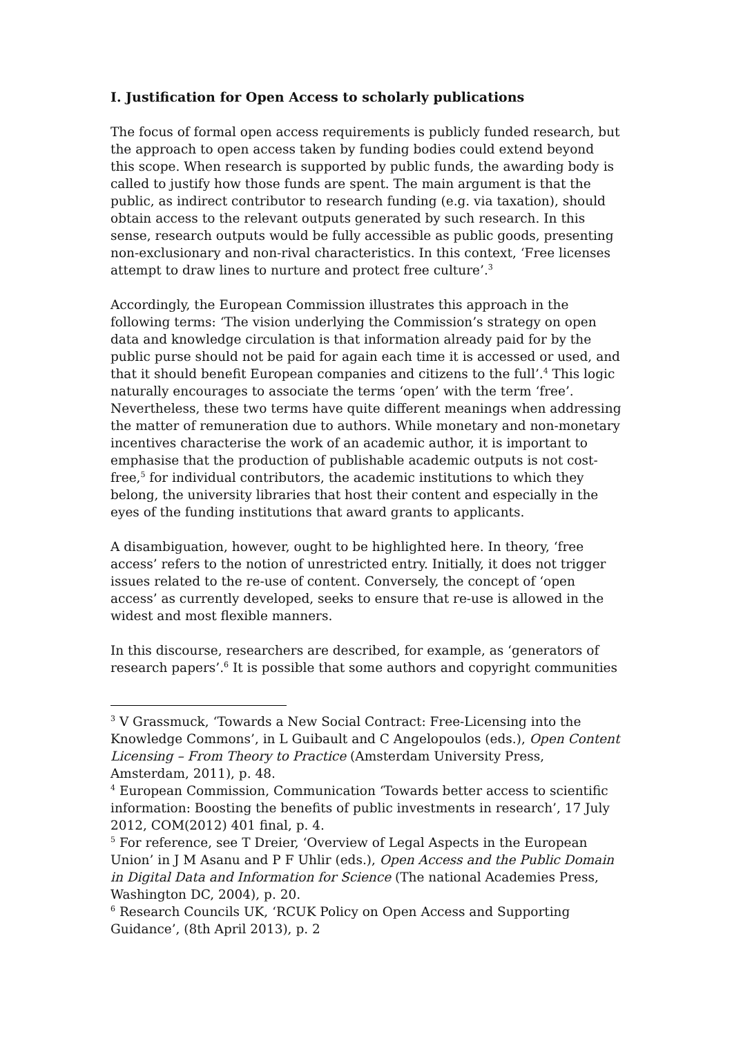I. Justification for Open Access to scholarly publications
The focus of formal open access requirements is publicly funded research, but the approach to open access taken by funding bodies could extend beyond this scope. When research is supported by public funds, the awarding body is called to justify how those funds are spent. The main argument is that the public, as indirect contributor to research funding (e.g. via taxation), should obtain access to the relevant outputs generated by such research. In this sense, research outputs would be fully accessible as public goods, presenting non-exclusionary and non-rival characteristics. In this context, ‘Free licenses attempt to draw lines to nurture and protect free culture’.<sup>3</sup>
Accordingly, the European Commission illustrates this approach in the following terms: ‘The vision underlying the Commission’s strategy on open data and knowledge circulation is that information already paid for by the public purse should not be paid for again each time it is accessed or used, and that it should benefit European companies and citizens to the full’.<sup>4</sup> This logic naturally encourages to associate the terms ‘open’ with the term ‘free’. Nevertheless, these two terms have quite different meanings when addressing the matter of remuneration due to authors. While monetary and non-monetary incentives characterise the work of an academic author, it is important to emphasise that the production of publishable academic outputs is not cost-free,<sup>5</sup> for individual contributors, the academic institutions to which they belong, the university libraries that host their content and especially in the eyes of the funding institutions that award grants to applicants.
A disambiguation, however, ought to be highlighted here. In theory, ‘free access’ refers to the notion of unrestricted entry. Initially, it does not trigger issues related to the re-use of content. Conversely, the concept of ‘open access’ as currently developed, seeks to ensure that re-use is allowed in the widest and most flexible manners.
In this discourse, researchers are described, for example, as ‘generators of research papers’.<sup>6</sup> It is possible that some authors and copyright communities
<sup>3</sup> V Grassmuck, ‘Towards a New Social Contract: Free-Licensing into the Knowledge Commons’, in L Guibault and C Angelopoulos (eds.), Open Content Licensing – From Theory to Practice (Amsterdam University Press, Amsterdam, 2011), p. 48.
<sup>4</sup> European Commission, Communication ‘Towards better access to scientific information: Boosting the benefits of public investments in research’, 17 July 2012, COM(2012) 401 final, p. 4.
<sup>5</sup> For reference, see T Dreier, ‘Overview of Legal Aspects in the European Union’ in J M Asanu and P F Uhlir (eds.), Open Access and the Public Domain in Digital Data and Information for Science (The national Academies Press, Washington DC, 2004), p. 20.
<sup>6</sup> Research Councils UK, ‘RCUK Policy on Open Access and Supporting Guidance’, (8th April 2013), p. 2